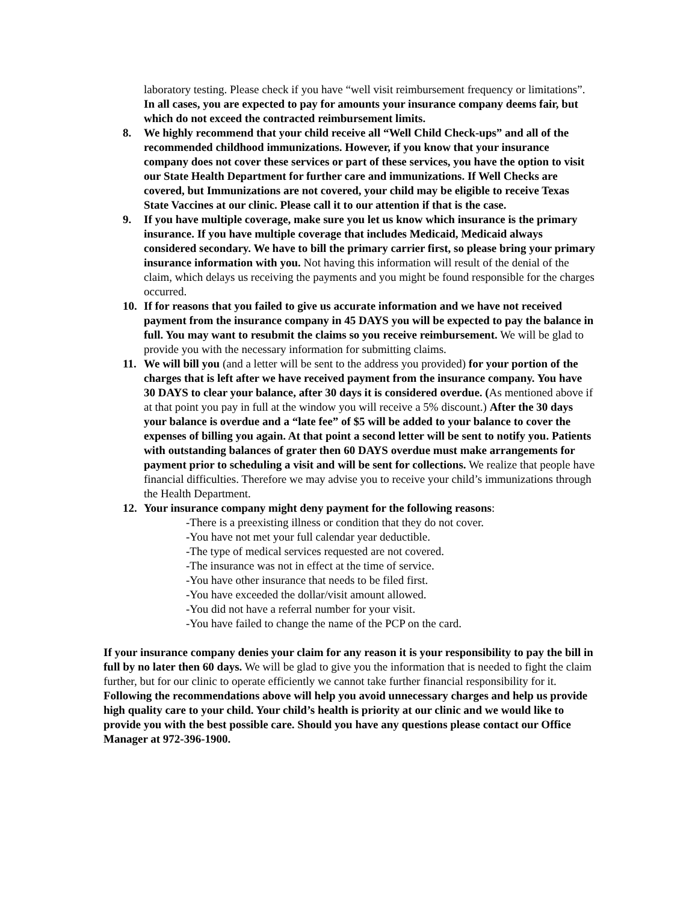laboratory testing. Please check if you have “well visit reimbursement frequency or limitations”.
In all cases, you are expected to pay for amounts your insurance company deems fair, but which do not exceed the contracted reimbursement limits.
8. We highly recommend that your child receive all “Well Child Check-ups” and all of the recommended childhood immunizations. However, if you know that your insurance company does not cover these services or part of these services, you have the option to visit our State Health Department for further care and immunizations. If Well Checks are covered, but Immunizations are not covered, your child may be eligible to receive Texas State Vaccines at our clinic. Please call it to our attention if that is the case.
9. If you have multiple coverage, make sure you let us know which insurance is the primary insurance. If you have multiple coverage that includes Medicaid, Medicaid always considered secondary. We have to bill the primary carrier first, so please bring your primary insurance information with you. Not having this information will result of the denial of the claim, which delays us receiving the payments and you might be found responsible for the charges occurred.
10. If for reasons that you failed to give us accurate information and we have not received payment from the insurance company in 45 DAYS you will be expected to pay the balance in full. You may want to resubmit the claims so you receive reimbursement. We will be glad to provide you with the necessary information for submitting claims.
11. We will bill you (and a letter will be sent to the address you provided) for your portion of the charges that is left after we have received payment from the insurance company. You have 30 DAYS to clear your balance, after 30 days it is considered overdue. (As mentioned above if at that point you pay in full at the window you will receive a 5% discount.) After the 30 days your balance is overdue and a “late fee” of $5 will be added to your balance to cover the expenses of billing you again. At that point a second letter will be sent to notify you. Patients with outstanding balances of grater then 60 DAYS overdue must make arrangements for payment prior to scheduling a visit and will be sent for collections. We realize that people have financial difficulties. Therefore we may advise you to receive your child’s immunizations through the Health Department.
12. Your insurance company might deny payment for the following reasons:
-There is a preexisting illness or condition that they do not cover.
-You have not met your full calendar year deductible.
-The type of medical services requested are not covered.
-The insurance was not in effect at the time of service.
-You have other insurance that needs to be filed first.
-You have exceeded the dollar/visit amount allowed.
-You did not have a referral number for your visit.
-You have failed to change the name of the PCP on the card.
If your insurance company denies your claim for any reason it is your responsibility to pay the bill in full by no later then 60 days. We will be glad to give you the information that is needed to fight the claim further, but for our clinic to operate efficiently we cannot take further financial responsibility for it.
Following the recommendations above will help you avoid unnecessary charges and help us provide high quality care to your child. Your child’s health is priority at our clinic and we would like to provide you with the best possible care. Should you have any questions please contact our Office Manager at 972-396-1900.